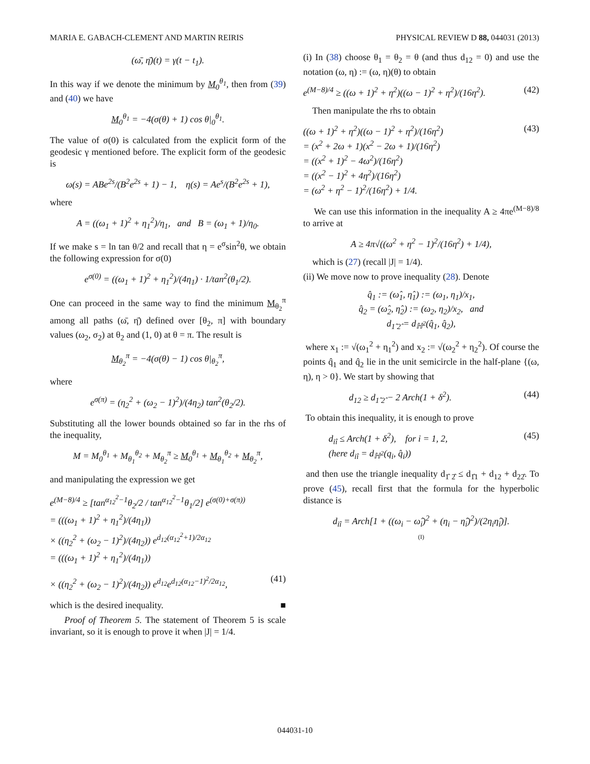MARIA E. GABACH-CLEMENT AND MARTIN REIRIS PHYSICAL REVIEW D 88, 044031 (2013)
(ω̄, η̄)(t) = γ(t − t<sub>1</sub>).
In this way if we denote the minimum by M<sub>0</sub><sup>θ<sub>1</sub></sup>, then from (39) and (40) we have
M<sub>0</sub><sup>θ<sub>1</sub></sup> = −4(σ(θ) + 1) cos θ|<sub>0</sub><sup>θ<sub>1</sub></sup>.
The value of σ(0) is calculated from the explicit form of the geodesic γ mentioned before. The explicit form of the geodesic is
ω(s) = ABe<sup>2s</sup>/(B<sup>2</sup>e<sup>2s</sup> + 1) − 1, η(s) = Ae<sup>s</sup>/(B<sup>2</sup>e<sup>2s</sup> + 1),
where
A = ((ω<sub>1</sub> + 1)<sup>2</sup> + η<sub>1</sub><sup>2</sup>)/η<sub>1</sub>, and B = (ω<sub>1</sub> + 1)/η<sub>0</sub>.
If we make s = ln tan θ/2 and recall that η = e<sup>σ</sup>sin<sup>2</sup>θ, we obtain the following expression for σ(0)
e<sup>σ(0)</sup> = ((ω<sub>1</sub> + 1)<sup>2</sup> + η<sub>1</sub><sup>2</sup>)/(4η<sub>1</sub>) · 1/tan<sup>2</sup>(θ<sub>1</sub>/2).
One can proceed in the same way to find the minimum M<sub>θ<sub>2</sub></sub><sup>π</sup> among all paths (ω̄, η̄) defined over [θ<sub>2</sub>, π] with boundary values (ω<sub>2</sub>, σ<sub>2</sub>) at θ<sub>2</sub> and (1, 0) at θ = π. The result is
M<sub>θ<sub>2</sub></sub><sup>π</sup> = −4(σ(θ) − 1) cos θ|<sub>θ<sub>2</sub></sub><sup>π</sup>,
where
e<sup>σ(π)</sup> = (η<sub>2</sub><sup>2</sup> + (ω<sub>2</sub> − 1)<sup>2</sup>)/(4η<sub>2</sub>) tan<sup>2</sup>(θ<sub>2</sub>/2).
Substituting all the lower bounds obtained so far in the rhs of the inequality,
M = M<sub>0</sub><sup>θ<sub>1</sub></sup> + M<sub>θ<sub>1</sub></sub><sup>θ<sub>2</sub></sup> + M<sub>θ<sub>2</sub></sub><sup>π</sup> ≥ M<sub>0</sub><sup>θ<sub>1</sub></sup> + M<sub>θ<sub>1</sub></sub><sup>θ<sub>2</sub></sup> + M<sub>θ<sub>2</sub></sub><sup>π</sup>,
and manipulating the expression we get
e<sup>(M−8)/4</sup> ≥ [tan<sup>α<sub>12</sub><sup>2</sup>−1</sup>θ<sub>2</sub>/2 / tan<sup>α<sub>12</sub><sup>2</sup>−1</sup>θ<sub>1</sub>/2] e<sup>(σ(0)+σ(π))</sup>
= (((ω<sub>1</sub> + 1)<sup>2</sup> + η<sub>1</sub><sup>2</sup>)/(4η<sub>1</sub>))
× ((η<sub>2</sub><sup>2</sup> + (ω<sub>2</sub> − 1)<sup>2</sup>)/(4η<sub>2</sub>)) e<sup>d<sub>12</sub>(α<sub>12</sub><sup>2</sup>+1)/2α<sub>12</sub></sup>
= (((ω<sub>1</sub> + 1)<sup>2</sup> + η<sub>1</sub><sup>2</sup>)/(4η<sub>1</sub>))
× ((η<sub>2</sub><sup>2</sup> + (ω<sub>2</sub> − 1)<sup>2</sup>)/(4η<sub>2</sub>)) e<sup>d<sub>12</sub></sup>e<sup>d<sub>12</sub>(α<sub>12</sub>−1)<sup>2</sup>/2α<sub>12</sub></sup>, (41)
which is the desired inequality. ■
Proof of Theorem 5. The statement of Theorem 5 is scale invariant, so it is enough to prove it when |J| = 1/4.
(i) In (38) choose θ<sub>1</sub> = θ<sub>2</sub> = θ (and thus d<sub>12</sub> = 0) and use the notation (ω, η) := (ω, η)(θ) to obtain
e<sup>(M−8)/4</sup> ≥ ((ω + 1)<sup>2</sup> + η<sup>2</sup>)((ω − 1)<sup>2</sup> + η<sup>2</sup>)/(16η<sup>2</sup>). (42)
Then manipulate the rhs to obtain
((ω + 1)<sup>2</sup> + η<sup>2</sup>)((ω − 1)<sup>2</sup> + η<sup>2</sup>)/(16η<sup>2</sup>)
= (x<sup>2</sup> + 2ω + 1)(x<sup>2</sup> − 2ω + 1)/(16η<sup>2</sup>)
= ((x<sup>2</sup> + 1)<sup>2</sup> − 4ω<sup>2</sup>)/(16η<sup>2</sup>)
= ((x<sup>2</sup> − 1)<sup>2</sup> + 4η<sup>2</sup>)/(16η<sup>2</sup>)
= (ω<sup>2</sup> + η<sup>2</sup> − 1)<sup>2</sup>/(16η<sup>2</sup>) + 1/4. (43)
We can use this information in the inequality A ≥ 4πe<sup>(M−8)/8</sup> to arrive at
A ≥ 4π√((ω<sup>2</sup> + η<sup>2</sup> − 1)<sup>2</sup>/(16η<sup>2</sup>) + 1/4),
which is (27) (recall |J| = 1/4).
(ii) We move now to prove inequality (28). Denote
q̂<sub>1</sub> := (ω̂<sub>1</sub>, η̂<sub>1</sub>) := (ω<sub>1</sub>, η<sub>1</sub>)/x<sub>1</sub>,
q̂<sub>2</sub> = (ω̂<sub>2</sub>, η̂<sub>2</sub>) := (ω<sub>2</sub>, η<sub>2</sub>)/x<sub>2</sub>, and
d<sub>1̂ 2̂</sub> = d<sub>ℍ<sup>2</sup></sub>(q̂<sub>1</sub>, q̂<sub>2</sub>),
where x<sub>1</sub> := √(ω<sub>1</sub><sup>2</sup> + η<sub>1</sub><sup>2</sup>) and x<sub>2</sub> := √(ω<sub>2</sub><sup>2</sup> + η<sub>2</sub><sup>2</sup>). Of course the points q̂<sub>1</sub> and q̂<sub>2</sub> lie in the unit semicircle in the half-plane {(ω, η), η > 0}. We start by showing that
d<sub>12</sub> ≥ d<sub>1̂ 2̂</sub> − 2 Arch(1 + δ<sup>2</sup>). (44)
To obtain this inequality, it is enough to prove
d<sub>iî</sub> ≤ Arch(1 + δ<sup>2</sup>), for i = 1, 2,
(here d<sub>iî</sub> = d<sub>ℍ<sup>2</sup></sub>(q<sub>i</sub>, q̂<sub>i</sub>)) (45)
and then use the triangle inequality d<sub>1̂ 2̂</sub> ≤ d<sub>1̂1</sub> + d<sub>12</sub> + d<sub>22̂</sub>. To prove (45), recall first that the formula for the hyperbolic distance is
d<sub>iî</sub> = Arch[1 + ((ω<sub>i</sub> − ω̂<sub>i</sub>)<sup>2</sup> + (η<sub>i</sub> − η̂<sub>i</sub>)<sup>2</sup>)/(2η<sub>i</sub>η̂<sub>i</sub>)].
(I)
044031-10